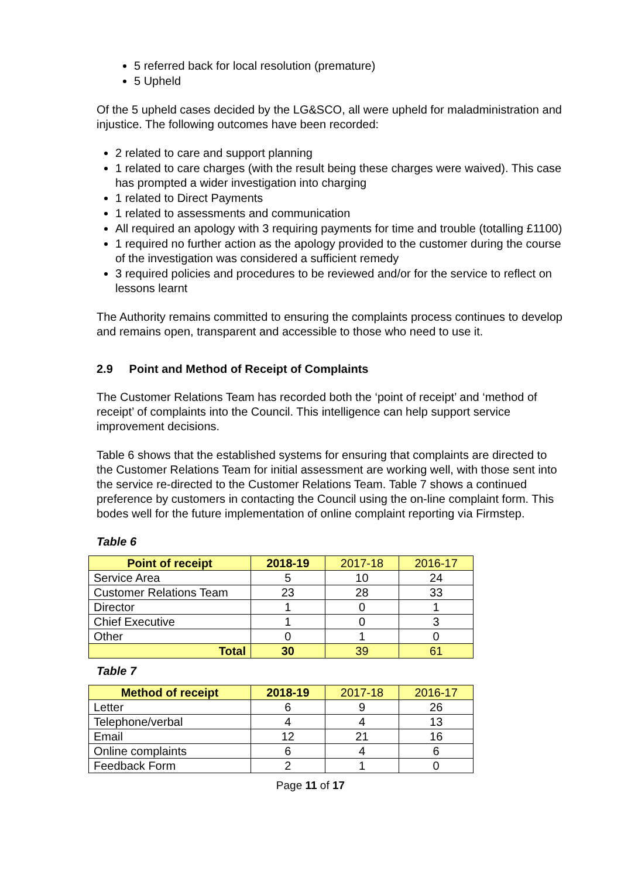5 referred back for local resolution (premature)
5 Upheld
Of the 5 upheld cases decided by the LG&SCO, all were upheld for maladministration and injustice. The following outcomes have been recorded:
2 related to care and support planning
1 related to care charges (with the result being these charges were waived). This case has prompted a wider investigation into charging
1 related to Direct Payments
1 related to assessments and communication
All required an apology with 3 requiring payments for time and trouble (totalling £1100)
1 required no further action as the apology provided to the customer during the course of the investigation was considered a sufficient remedy
3 required policies and procedures to be reviewed and/or for the service to reflect on lessons learnt
The Authority remains committed to ensuring the complaints process continues to develop and remains open, transparent and accessible to those who need to use it.
2.9 Point and Method of Receipt of Complaints
The Customer Relations Team has recorded both the ‘point of receipt’ and ‘method of receipt’ of complaints into the Council. This intelligence can help support service improvement decisions.
Table 6 shows that the established systems for ensuring that complaints are directed to the Customer Relations Team for initial assessment are working well, with those sent into the service re-directed to the Customer Relations Team. Table 7 shows a continued preference by customers in contacting the Council using the on-line complaint form. This bodes well for the future implementation of online complaint reporting via Firmstep.
Table 6
| Point of receipt | 2018-19 | 2017-18 | 2016-17 |
| --- | --- | --- | --- |
| Service Area | 5 | 10 | 24 |
| Customer Relations Team | 23 | 28 | 33 |
| Director | 1 | 0 | 1 |
| Chief Executive | 1 | 0 | 3 |
| Other | 0 | 1 | 0 |
| Total | 30 | 39 | 61 |
Table 7
| Method of receipt | 2018-19 | 2017-18 | 2016-17 |
| --- | --- | --- | --- |
| Letter | 6 | 9 | 26 |
| Telephone/verbal | 4 | 4 | 13 |
| Email | 12 | 21 | 16 |
| Online complaints | 6 | 4 | 6 |
| Feedback Form | 2 | 1 | 0 |
Page 11 of 17